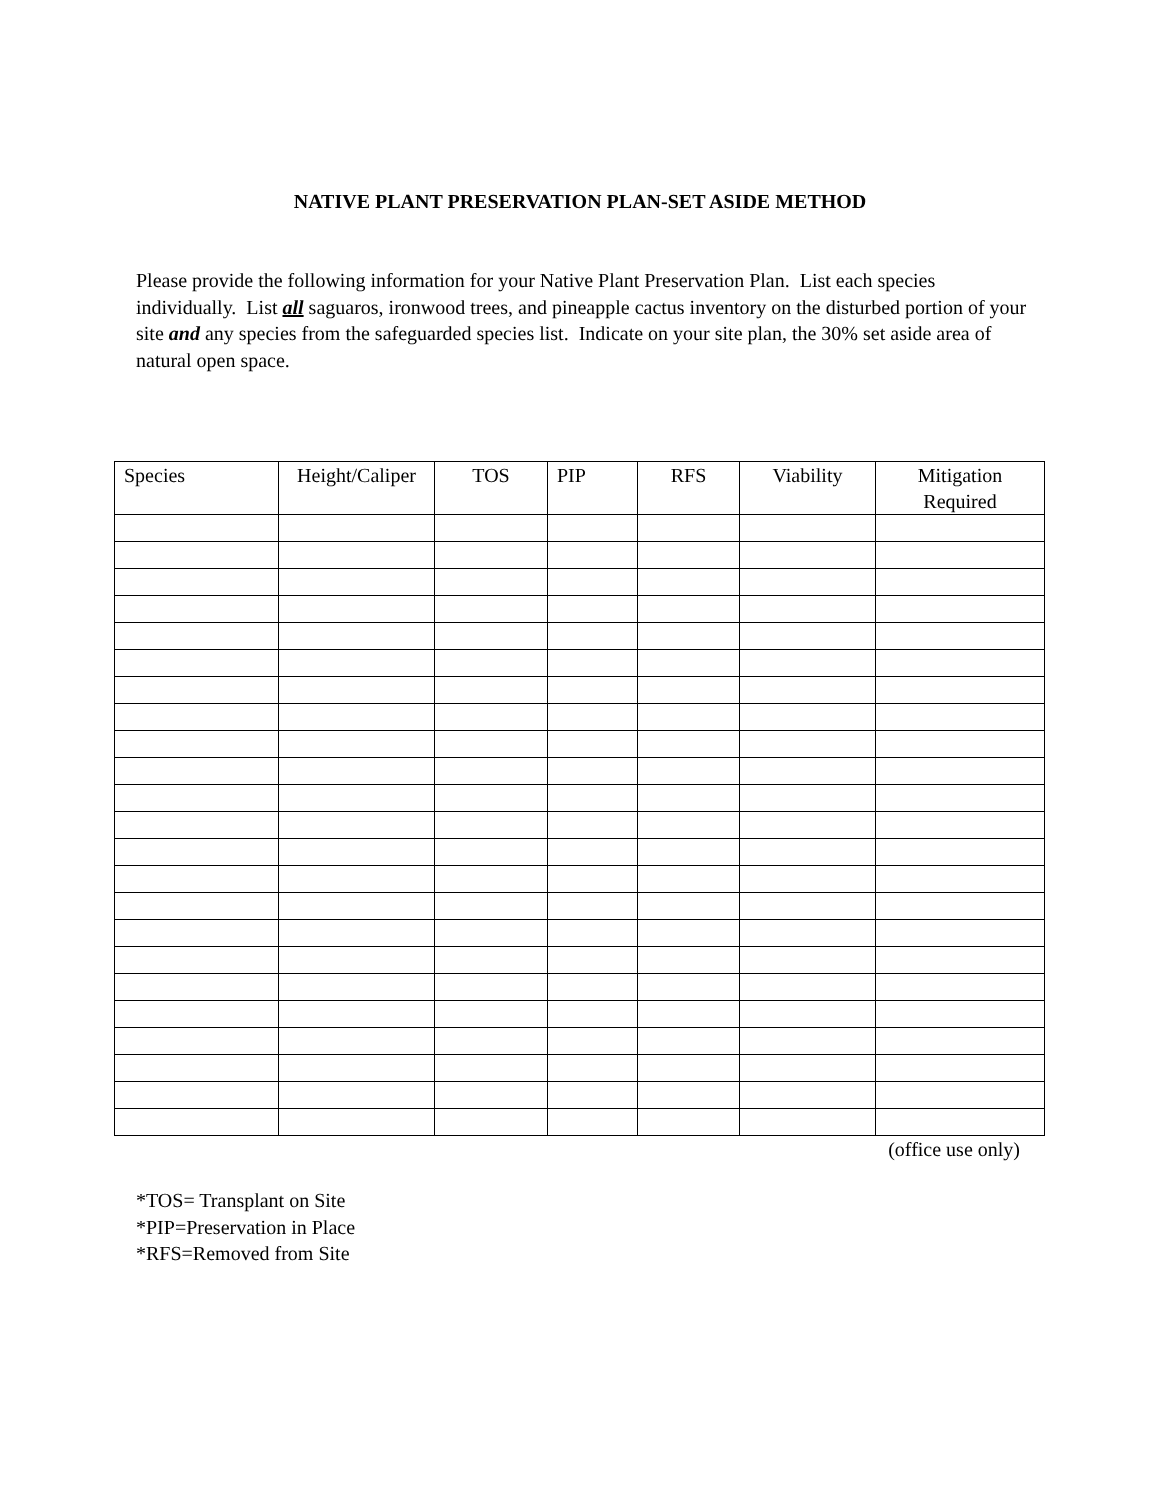NATIVE PLANT PRESERVATION PLAN-SET ASIDE METHOD
Please provide the following information for your Native Plant Preservation Plan. List each species individually. List all saguaros, ironwood trees, and pineapple cactus inventory on the disturbed portion of your site and any species from the safeguarded species list. Indicate on your site plan, the 30% set aside area of natural open space.
| Species | Height/Caliper | TOS | PIP | RFS | Viability | Mitigation Required |
| --- | --- | --- | --- | --- | --- | --- |
(office use only)
*TOS= Transplant on Site
*PIP=Preservation in Place
*RFS=Removed from Site